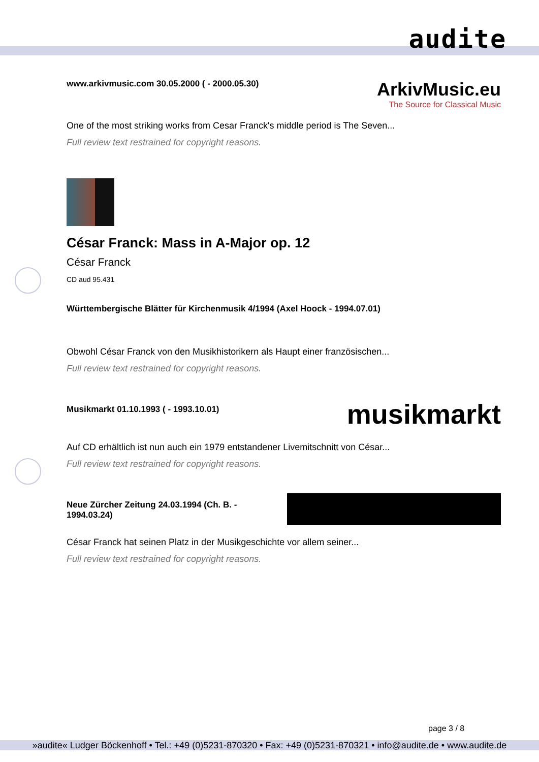audite
www.arkivmusic.com 30.05.2000 ( - 2000.05.30)
ArkivMusic.eu
The Source for Classical Music
One of the most striking works from Cesar Franck's middle period is The Seven...
Full review text restrained for copyright reasons.
César Franck: Mass in A-Major op. 12
César Franck
CD aud 95.431
Württembergische Blätter für Kirchenmusik 4/1994 (Axel Hoock - 1994.07.01)
Obwohl César Franck von den Musikhistorikern als Haupt einer französischen...
Full review text restrained for copyright reasons.
Musikmarkt 01.10.1993 ( - 1993.10.01)
musikmarkt
Auf CD erhältlich ist nun auch ein 1979 entstandener Livemitschnitt von César...
Full review text restrained for copyright reasons.
Neue Zürcher Zeitung 24.03.1994 (Ch. B. - 1994.03.24)
César Franck hat seinen Platz in der Musikgeschichte vor allem seiner...
Full review text restrained for copyright reasons.
page 3 / 8
»audite« Ludger Böckenhoff • Tel.: +49 (0)5231-870320 • Fax: +49 (0)5231-870321 • info@audite.de • www.audite.de